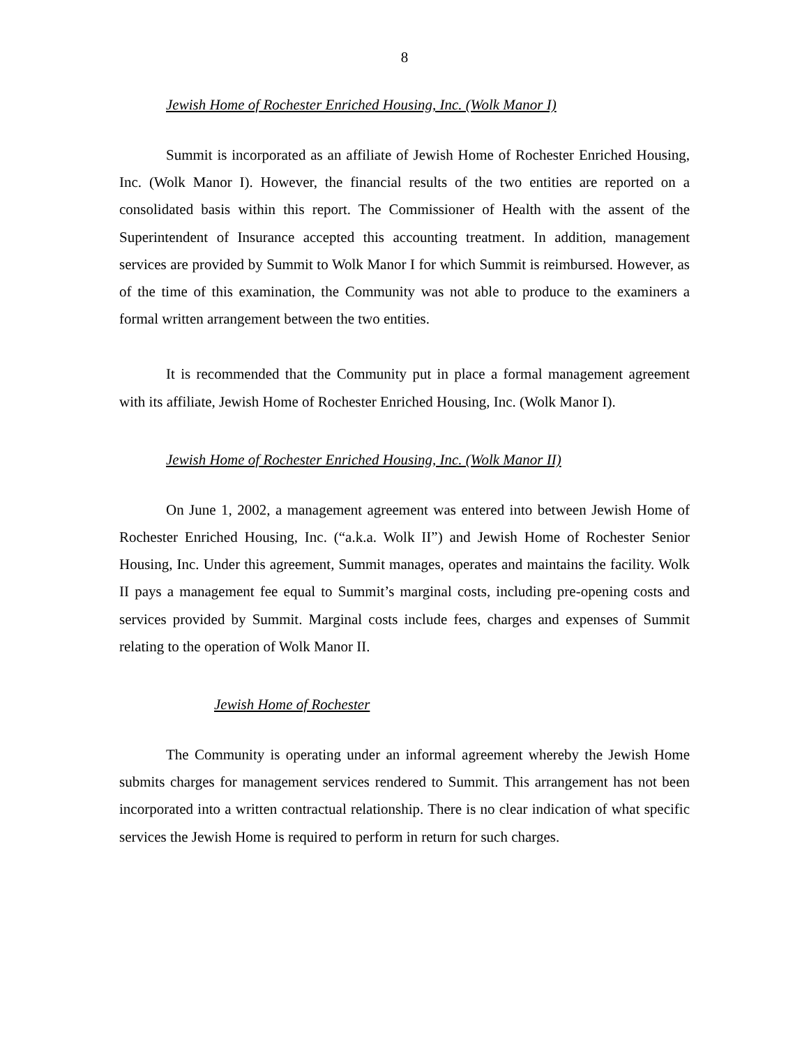8
Jewish Home of Rochester Enriched Housing, Inc. (Wolk Manor I)
Summit is incorporated as an affiliate of Jewish Home of Rochester Enriched Housing, Inc. (Wolk Manor I). However, the financial results of the two entities are reported on a consolidated basis within this report. The Commissioner of Health with the assent of the Superintendent of Insurance accepted this accounting treatment. In addition, management services are provided by Summit to Wolk Manor I for which Summit is reimbursed. However, as of the time of this examination, the Community was not able to produce to the examiners a formal written arrangement between the two entities.
It is recommended that the Community put in place a formal management agreement with its affiliate, Jewish Home of Rochester Enriched Housing, Inc. (Wolk Manor I).
Jewish Home of Rochester Enriched Housing, Inc. (Wolk Manor II)
On June 1, 2002, a management agreement was entered into between Jewish Home of Rochester Enriched Housing, Inc. (“a.k.a. Wolk II”) and Jewish Home of Rochester Senior Housing, Inc. Under this agreement, Summit manages, operates and maintains the facility. Wolk II pays a management fee equal to Summit’s marginal costs, including pre-opening costs and services provided by Summit. Marginal costs include fees, charges and expenses of Summit relating to the operation of Wolk Manor II.
Jewish Home of Rochester
The Community is operating under an informal agreement whereby the Jewish Home submits charges for management services rendered to Summit. This arrangement has not been incorporated into a written contractual relationship. There is no clear indication of what specific services the Jewish Home is required to perform in return for such charges.